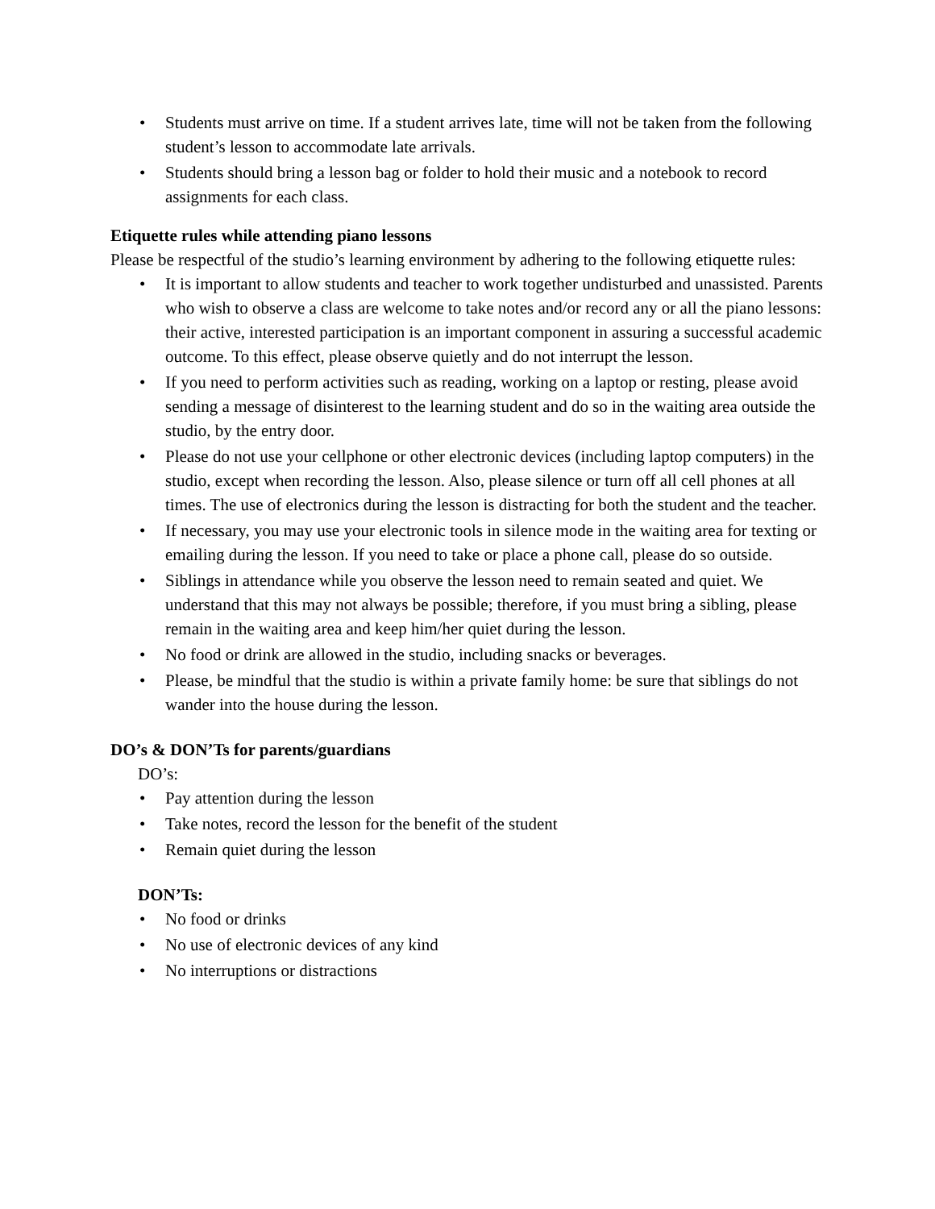• Students must arrive on time. If a student arrives late, time will not be taken from the following student’s lesson to accommodate late arrivals.
• Students should bring a lesson bag or folder to hold their music and a notebook to record assignments for each class.
Etiquette rules while attending piano lessons
Please be respectful of the studio’s learning environment by adhering to the following etiquette rules:
• It is important to allow students and teacher to work together undisturbed and unassisted. Parents who wish to observe a class are welcome to take notes and/or record any or all the piano lessons: their active, interested participation is an important component in assuring a successful academic outcome. To this effect, please observe quietly and do not interrupt the lesson.
• If you need to perform activities such as reading, working on a laptop or resting, please avoid sending a message of disinterest to the learning student and do so in the waiting area outside the studio, by the entry door.
• Please do not use your cellphone or other electronic devices (including laptop computers) in the studio, except when recording the lesson. Also, please silence or turn off all cell phones at all times. The use of electronics during the lesson is distracting for both the student and the teacher.
• If necessary, you may use your electronic tools in silence mode in the waiting area for texting or emailing during the lesson. If you need to take or place a phone call, please do so outside.
• Siblings in attendance while you observe the lesson need to remain seated and quiet. We understand that this may not always be possible; therefore, if you must bring a sibling, please remain in the waiting area and keep him/her quiet during the lesson.
• No food or drink are allowed in the studio, including snacks or beverages.
• Please, be mindful that the studio is within a private family home: be sure that siblings do not wander into the house during the lesson.
DO’s & DON’Ts for parents/guardians
DO’s:
• Pay attention during the lesson
• Take notes, record the lesson for the benefit of the student
• Remain quiet during the lesson
DON’Ts:
• No food or drinks
• No use of electronic devices of any kind
• No interruptions or distractions